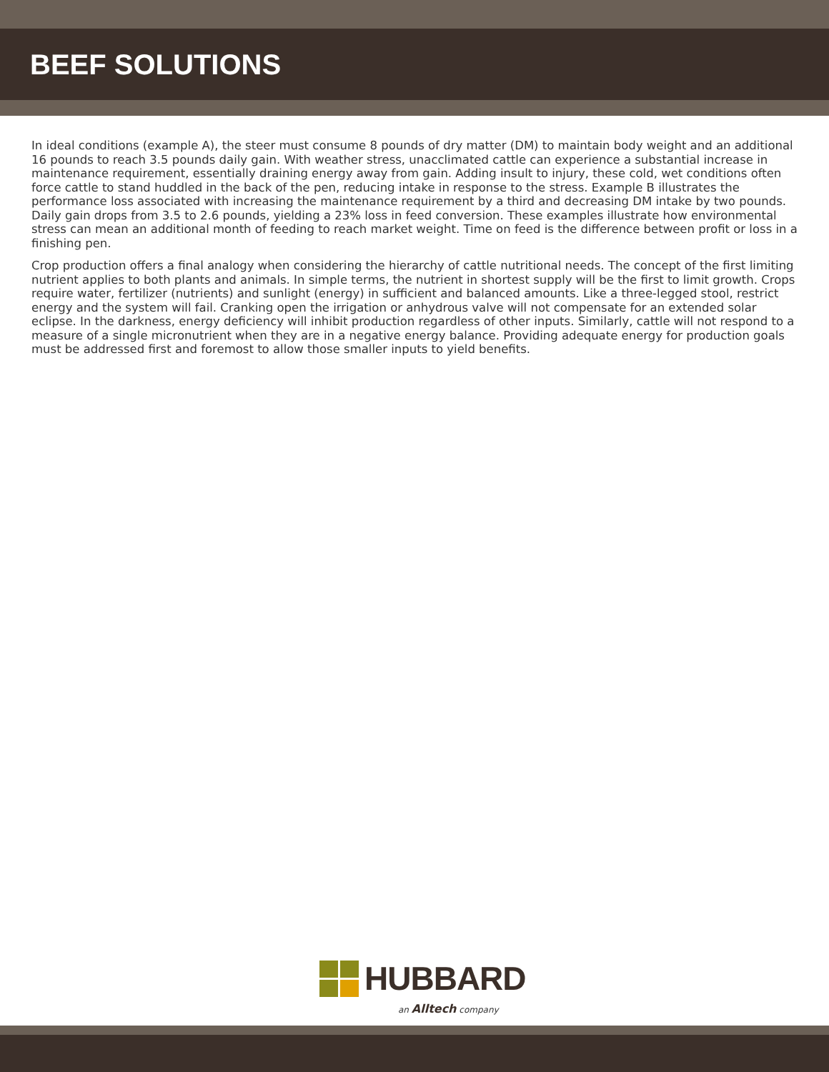BEEF SOLUTIONS
In ideal conditions (example A), the steer must consume 8 pounds of dry matter (DM) to maintain body weight and an additional 16 pounds to reach 3.5 pounds daily gain. With weather stress, unacclimated cattle can experience a substantial increase in maintenance requirement, essentially draining energy away from gain. Adding insult to injury, these cold, wet conditions often force cattle to stand huddled in the back of the pen, reducing intake in response to the stress. Example B illustrates the performance loss associated with increasing the maintenance requirement by a third and decreasing DM intake by two pounds. Daily gain drops from 3.5 to 2.6 pounds, yielding a 23% loss in feed conversion. These examples illustrate how environmental stress can mean an additional month of feeding to reach market weight. Time on feed is the difference between profit or loss in a finishing pen.
Crop production offers a final analogy when considering the hierarchy of cattle nutritional needs. The concept of the first limiting nutrient applies to both plants and animals. In simple terms, the nutrient in shortest supply will be the first to limit growth. Crops require water, fertilizer (nutrients) and sunlight (energy) in sufficient and balanced amounts. Like a three-legged stool, restrict energy and the system will fail. Cranking open the irrigation or anhydrous valve will not compensate for an extended solar eclipse. In the darkness, energy deficiency will inhibit production regardless of other inputs. Similarly, cattle will not respond to a measure of a single micronutrient when they are in a negative energy balance. Providing adequate energy for production goals must be addressed first and foremost to allow those smaller inputs to yield benefits.
HUBBARD
an Alltech company